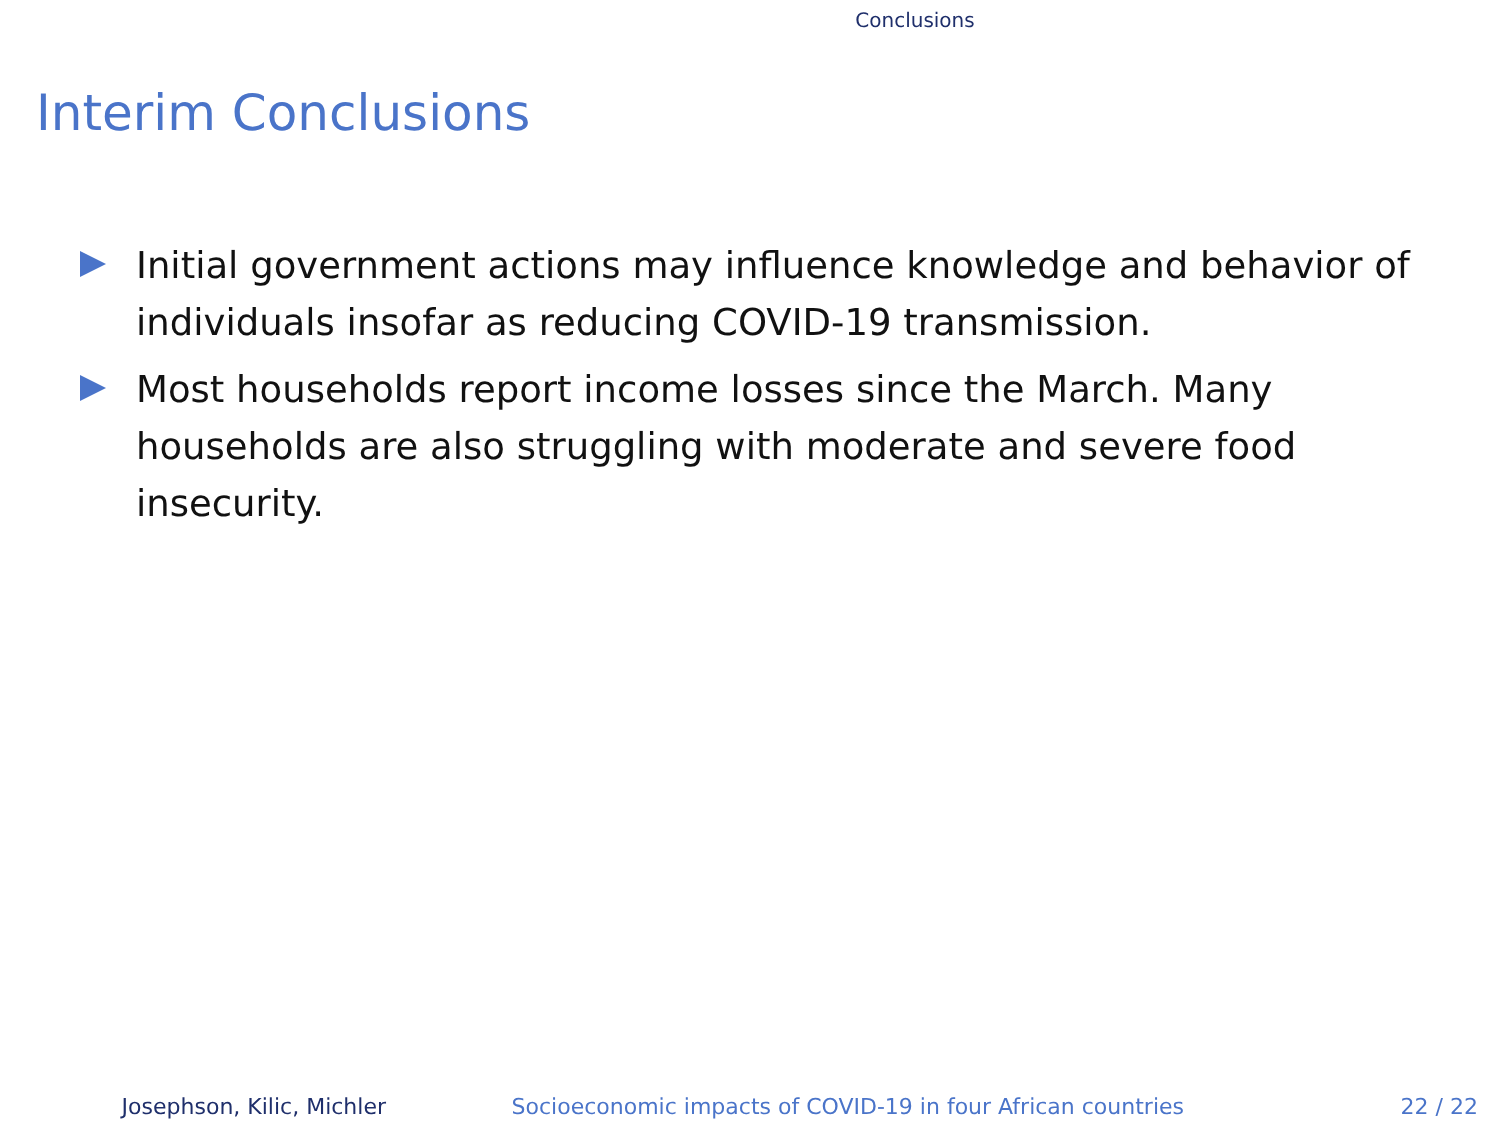Conclusions
Interim Conclusions
Initial government actions may influence knowledge and behavior of individuals insofar as reducing COVID-19 transmission.
Most households report income losses since the March. Many households are also struggling with moderate and severe food insecurity.
Josephson, Kilic, Michler Socioeconomic impacts of COVID-19 in four African countries 22 / 22